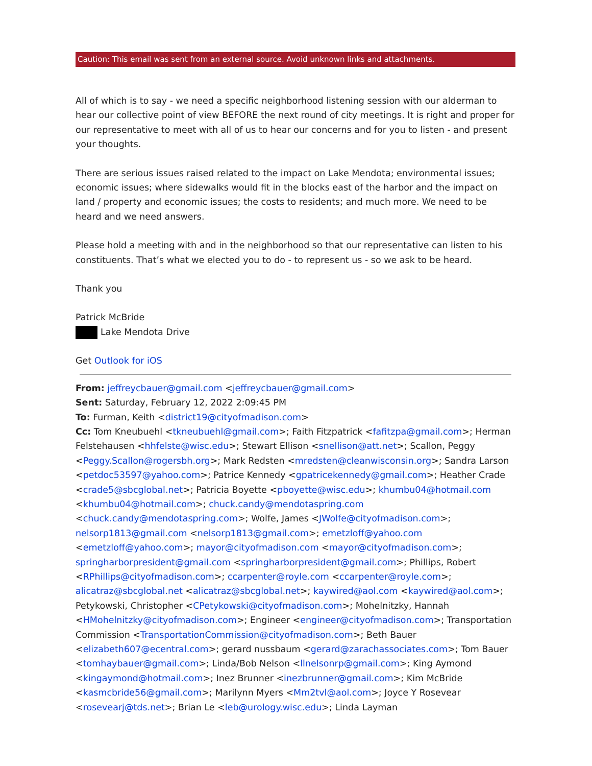Caution: This email was sent from an external source. Avoid unknown links and attachments.
All of which is to say - we need a specific neighborhood listening session with our alderman to hear our collective point of view BEFORE the next round of city meetings. It is right and proper for our representative to meet with all of us to hear our concerns and for you to listen - and present your thoughts.
There are serious issues raised related to the impact on Lake Mendota; environmental issues; economic issues; where sidewalks would fit in the blocks east of the harbor and the impact on land / property and economic issues; the costs to residents; and much more. We need to be heard and we need answers.
Please hold a meeting with and in the neighborhood so that our representative can listen to his constituents. That’s what we elected you to do - to represent us - so we ask to be heard.
Thank you
Patrick McBride
Lake Mendota Drive
Get Outlook for iOS
From: jeffreycbauer@gmail.com <jeffreycbauer@gmail.com>
Sent: Saturday, February 12, 2022 2:09:45 PM
To: Furman, Keith <district19@cityofmadison.com>
Cc: Tom Kneubuehl <tkneubuehl@gmail.com>; Faith Fitzpatrick <fafitzpa@gmail.com>; Herman Felstehausen <hhfelste@wisc.edu>; Stewart Ellison <snellison@att.net>; Scallon, Peggy <Peggy.Scallon@rogersbh.org>; Mark Redsten <mredsten@cleanwisconsin.org>; Sandra Larson <petdoc53597@yahoo.com>; Patrice Kennedy <gpatricekennedy@gmail.com>; Heather Crade <crade5@sbcglobal.net>; Patricia Boyette <pboyette@wisc.edu>; khumbu04@hotmail.com <khumbu04@hotmail.com>; chuck.candy@mendotaspring.com <chuck.candy@mendotaspring.com>; Wolfe, James <JWolfe@cityofmadison.com>; nelsorp1813@gmail.com <nelsorp1813@gmail.com>; emetzloff@yahoo.com <emetzloff@yahoo.com>; mayor@cityofmadison.com <mayor@cityofmadison.com>; springharborpresident@gmail.com <springharborpresident@gmail.com>; Phillips, Robert <RPhillips@cityofmadison.com>; ccarpenter@royle.com <ccarpenter@royle.com>; alicatraz@sbcglobal.net <alicatraz@sbcglobal.net>; kaywired@aol.com <kaywired@aol.com>; Petykowski, Christopher <CPetykowski@cityofmadison.com>; Mohelnitzky, Hannah <HMohelnitzky@cityofmadison.com>; Engineer <engineer@cityofmadison.com>; Transportation Commission <TransportationCommission@cityofmadison.com>; Beth Bauer <elizabeth607@ecentral.com>; gerard nussbaum <gerard@zarachassociates.com>; Tom Bauer <tomhaybauer@gmail.com>; Linda/Bob Nelson <llnelsonrp@gmail.com>; King Aymond <kingaymond@hotmail.com>; Inez Brunner <inezbrunner@gmail.com>; Kim McBride <kasmcbride56@gmail.com>; Marilynn Myers <Mm2tvl@aol.com>; Joyce Y Rosevear <rosevearj@tds.net>; Brian Le <leb@urology.wisc.edu>; Linda Layman